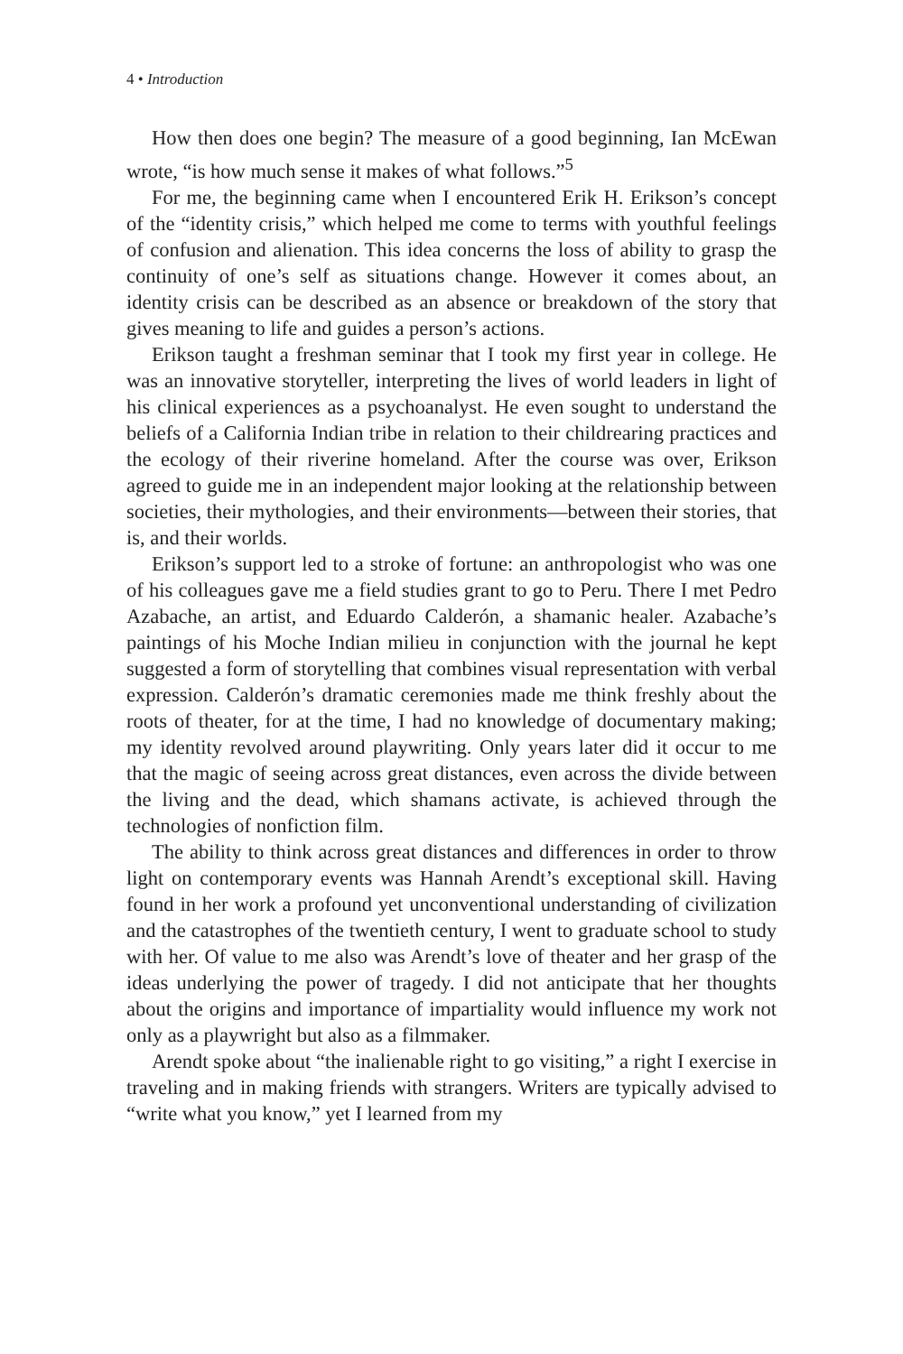4 • Introduction
How then does one begin? The measure of a good beginning, Ian McEwan wrote, “is how much sense it makes of what follows.”<sup>5</sup>
For me, the beginning came when I encountered Erik H. Erikson’s concept of the “identity crisis,” which helped me come to terms with youthful feelings of confusion and alienation. This idea concerns the loss of ability to grasp the continuity of one’s self as situations change. However it comes about, an identity crisis can be described as an absence or breakdown of the story that gives meaning to life and guides a person’s actions.
Erikson taught a freshman seminar that I took my first year in college. He was an innovative storyteller, interpreting the lives of world leaders in light of his clinical experiences as a psychoanalyst. He even sought to understand the beliefs of a California Indian tribe in relation to their childrearing practices and the ecology of their riverine homeland. After the course was over, Erikson agreed to guide me in an independent major looking at the relationship between societies, their mythologies, and their environments—between their stories, that is, and their worlds.
Erikson’s support led to a stroke of fortune: an anthropologist who was one of his colleagues gave me a field studies grant to go to Peru. There I met Pedro Azabache, an artist, and Eduardo Calderón, a shamanic healer. Azabache’s paintings of his Moche Indian milieu in conjunction with the journal he kept suggested a form of storytelling that combines visual representation with verbal expression. Calderón’s dramatic ceremonies made me think freshly about the roots of theater, for at the time, I had no knowledge of documentary making; my identity revolved around playwriting. Only years later did it occur to me that the magic of seeing across great distances, even across the divide between the living and the dead, which shamans activate, is achieved through the technologies of nonfiction film.
The ability to think across great distances and differences in order to throw light on contemporary events was Hannah Arendt’s exceptional skill. Having found in her work a profound yet unconventional understanding of civilization and the catastrophes of the twentieth century, I went to graduate school to study with her. Of value to me also was Arendt’s love of theater and her grasp of the ideas underlying the power of tragedy. I did not anticipate that her thoughts about the origins and importance of impartiality would influence my work not only as a playwright but also as a filmmaker.
Arendt spoke about “the inalienable right to go visiting,” a right I exercise in traveling and in making friends with strangers. Writers are typically advised to “write what you know,” yet I learned from my